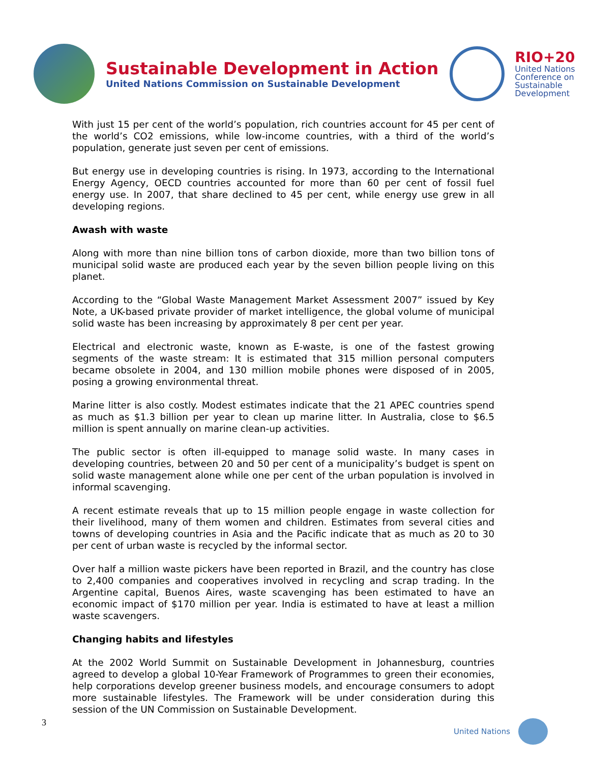Sustainable Development in Action
United Nations Commission on Sustainable Development
RIO+20
United Nations
Conference on
Sustainable
Development
With just 15 per cent of the world’s population, rich countries account for 45 per cent of the world’s CO2 emissions, while low-income countries, with a third of the world’s population, generate just seven per cent of emissions.
But energy use in developing countries is rising. In 1973, according to the International Energy Agency, OECD countries accounted for more than 60 per cent of fossil fuel energy use. In 2007, that share declined to 45 per cent, while energy use grew in all developing regions.
Awash with waste
Along with more than nine billion tons of carbon dioxide, more than two billion tons of municipal solid waste are produced each year by the seven billion people living on this planet.
According to the “Global Waste Management Market Assessment 2007” issued by Key Note, a UK-based private provider of market intelligence, the global volume of municipal solid waste has been increasing by approximately 8 per cent per year.
Electrical and electronic waste, known as E-waste, is one of the fastest growing segments of the waste stream: It is estimated that 315 million personal computers became obsolete in 2004, and 130 million mobile phones were disposed of in 2005, posing a growing environmental threat.
Marine litter is also costly. Modest estimates indicate that the 21 APEC countries spend as much as $1.3 billion per year to clean up marine litter. In Australia, close to $6.5 million is spent annually on marine clean-up activities.
The public sector is often ill-equipped to manage solid waste. In many cases in developing countries, between 20 and 50 per cent of a municipality’s budget is spent on solid waste management alone while one per cent of the urban population is involved in informal scavenging.
A recent estimate reveals that up to 15 million people engage in waste collection for their livelihood, many of them women and children. Estimates from several cities and towns of developing countries in Asia and the Pacific indicate that as much as 20 to 30 per cent of urban waste is recycled by the informal sector.
Over half a million waste pickers have been reported in Brazil, and the country has close to 2,400 companies and cooperatives involved in recycling and scrap trading. In the Argentine capital, Buenos Aires, waste scavenging has been estimated to have an economic impact of $170 million per year. India is estimated to have at least a million waste scavengers.
Changing habits and lifestyles
At the 2002 World Summit on Sustainable Development in Johannesburg, countries agreed to develop a global 10-Year Framework of Programmes to green their economies, help corporations develop greener business models, and encourage consumers to adopt more sustainable lifestyles. The Framework will be under consideration during this session of the UN Commission on Sustainable Development.
3 United Nations